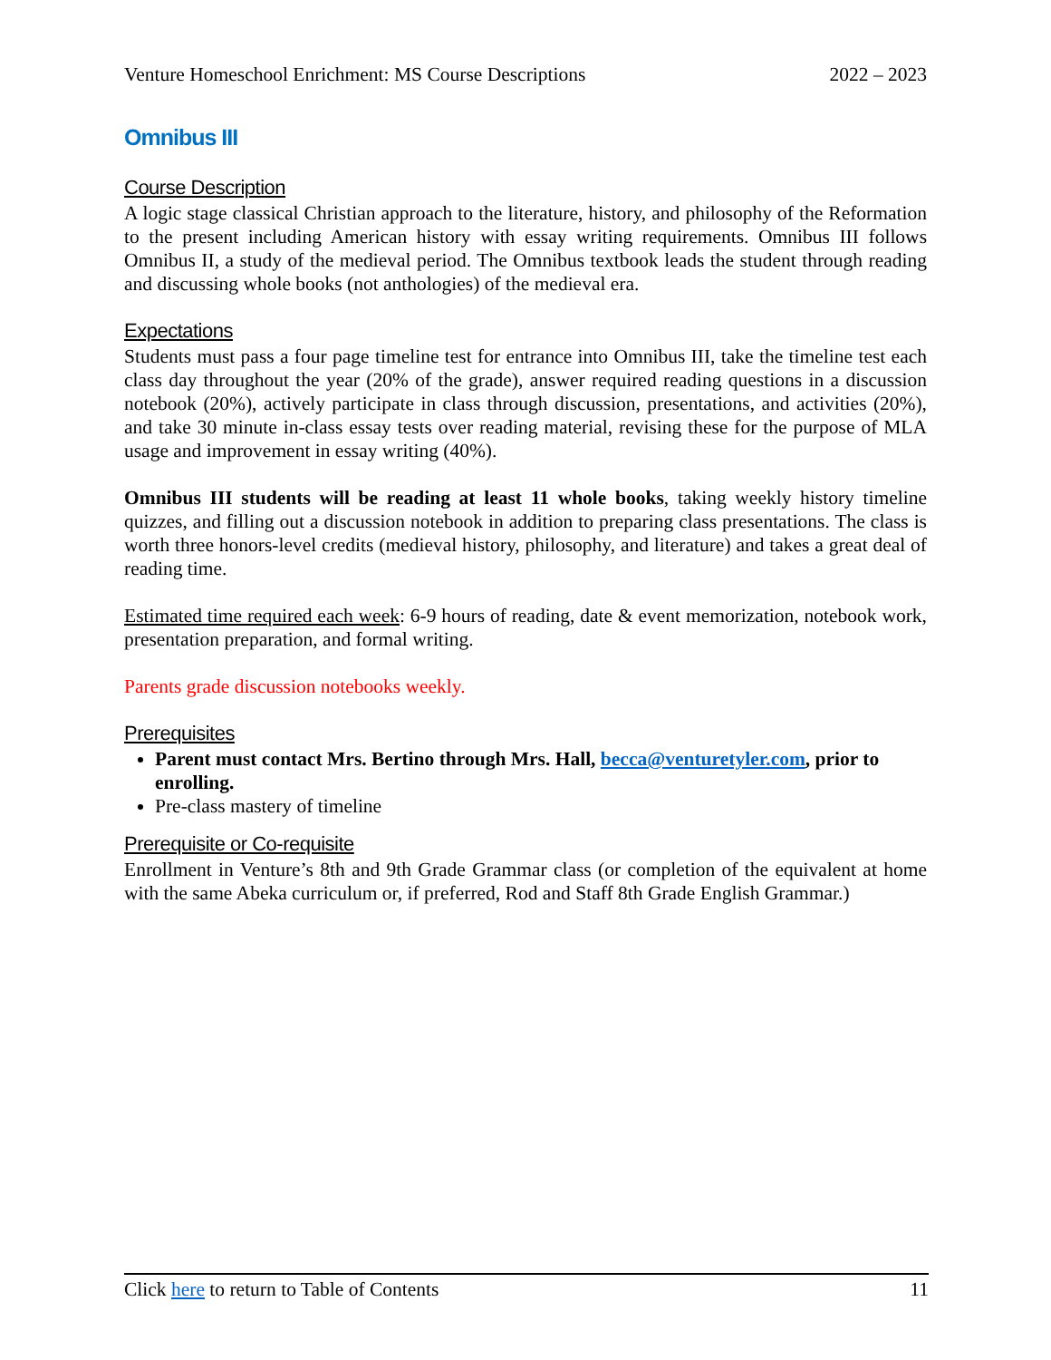Venture Homeschool Enrichment: MS Course Descriptions 2022 – 2023
Omnibus III
Course Description
A logic stage classical Christian approach to the literature, history, and philosophy of the Reformation to the present including American history with essay writing requirements. Omnibus III follows Omnibus II, a study of the medieval period. The Omnibus textbook leads the student through reading and discussing whole books (not anthologies) of the medieval era.
Expectations
Students must pass a four page timeline test for entrance into Omnibus III, take the timeline test each class day throughout the year (20% of the grade), answer required reading questions in a discussion notebook (20%), actively participate in class through discussion, presentations, and activities (20%), and take 30 minute in-class essay tests over reading material, revising these for the purpose of MLA usage and improvement in essay writing (40%).
Omnibus III students will be reading at least 11 whole books, taking weekly history timeline quizzes, and filling out a discussion notebook in addition to preparing class presentations. The class is worth three honors-level credits (medieval history, philosophy, and literature) and takes a great deal of reading time.
Estimated time required each week: 6-9 hours of reading, date & event memorization, notebook work, presentation preparation, and formal writing.
Parents grade discussion notebooks weekly.
Prerequisites
Parent must contact Mrs. Bertino through Mrs. Hall, becca@venturetyler.com, prior to enrolling.
Pre-class mastery of timeline
Prerequisite or Co-requisite
Enrollment in Venture’s 8th and 9th Grade Grammar class (or completion of the equivalent at home with the same Abeka curriculum or, if preferred, Rod and Staff 8th Grade English Grammar.)
Click here to return to Table of Contents 11